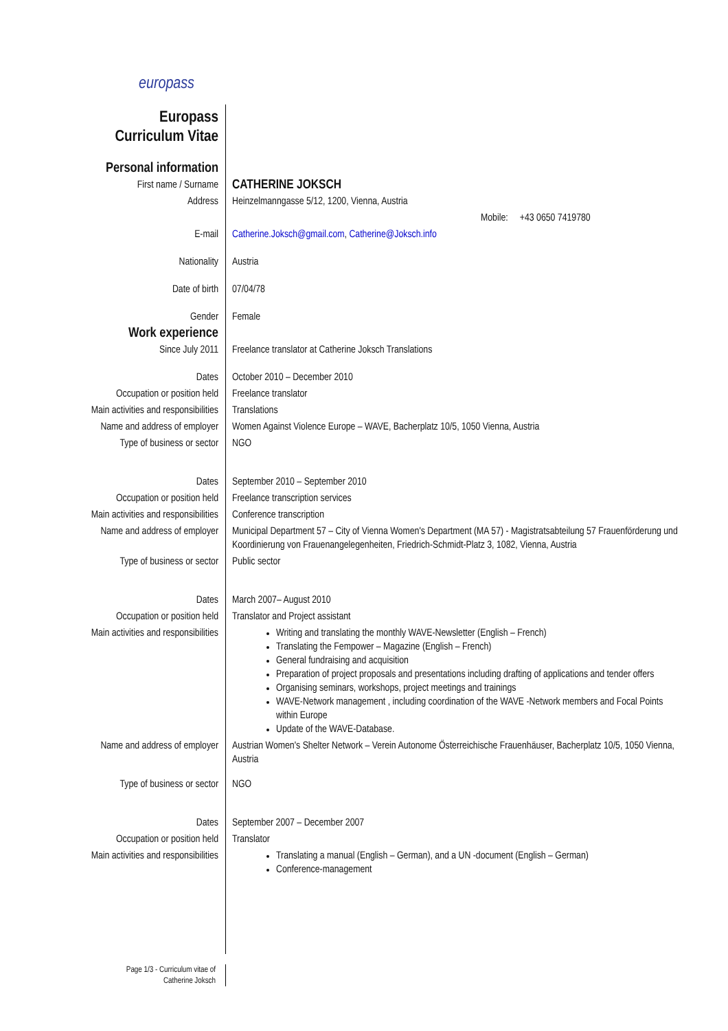europass
| Europass Curriculum Vitae | |
| Personal information | |
| First name / Surname | CATHERINE JOKSCH |
| Address | Heinzelmanngasse 5/12, 1200, Vienna, Austria |
| | Mobile: +43 0650 7419780 |
| E-mail | Catherine.Joksch@gmail.com , Catherine@Joksch.info |
| Nationality | Austria |
| Date of birth | 07/04/78 |
| Gender | Female |
| Work experience | |
| Since July 2011 | Freelance translator at Catherine Joksch Translations |
| Dates | October 2010 – December 2010 |
| Occupation or position held | Freelance translator |
| Main activities and responsibilities | Translations |
| Name and address of employer | Women Against Violence Europe – WAVE, Bacherplatz 10/5, 1050 Vienna, Austria |
| Type of business or sector | NGO |
| Dates | September 2010 – September 2010 |
| Occupation or position held | Freelance transcription services |
| Main activities and responsibilities | Conference transcription |
| Name and address of employer | Municipal Department 57 – City of Vienna Women's Department (MA 57) - Magistratsabteilung 57 Frauenförderung und Koordinierung von Frauenangelegenheiten, Friedrich-Schmidt-Platz 3, 1082, Vienna, Austria |
| Type of business or sector | Public sector |
| Dates | March 2007– August 2010 |
| Occupation or position held | Translator and Project assistant |
| Main activities and responsibilities | Writing and translating the monthly WAVE-Newsletter (English – French) Translating the Fempower – Magazine (English – French) General fundraising and acquisition Preparation of project proposals and presentations including drafting of applications and tender offers Organising seminars, workshops, project meetings and trainings WAVE-Network management , including coordination of the WAVE -Network members and Focal Points within Europe Update of the WAVE-Database. |
| Name and address of employer | Austrian Women's Shelter Network – Verein Autonome Österreichische Frauenhäuser, Bacherplatz 10/5, 1050 Vienna, Austria |
| Type of business or sector | NGO |
| Dates | September 2007 – December 2007 |
| Occupation or position held | Translator |
| Main activities and responsibilities | Translating a manual (English – German), and a UN -document (English – German) Conference-management |
Page 1/3 - Curriculum vitae of
Catherine Joksch